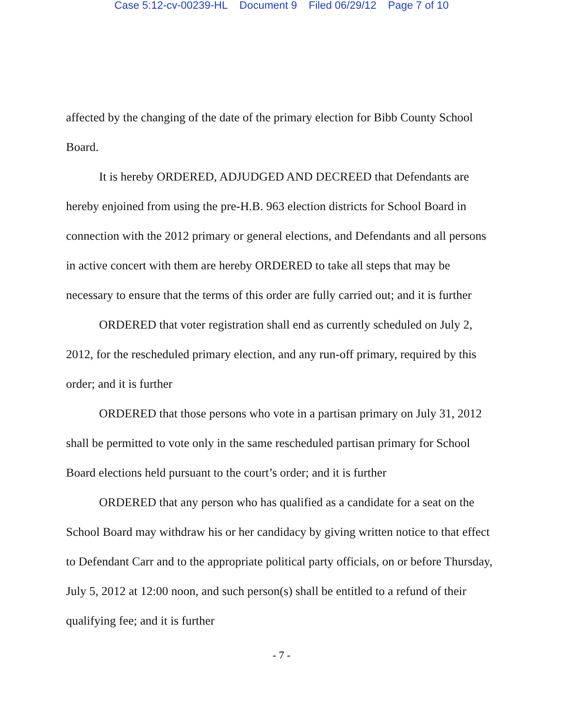Case 5:12-cv-00239-HL Document 9 Filed 06/29/12 Page 7 of 10
affected by the changing of the date of the primary election for Bibb County School Board.
It is hereby ORDERED, ADJUDGED AND DECREED that Defendants are hereby enjoined from using the pre-H.B. 963 election districts for School Board in connection with the 2012 primary or general elections, and Defendants and all persons in active concert with them are hereby ORDERED to take all steps that may be necessary to ensure that the terms of this order are fully carried out; and it is further
ORDERED that voter registration shall end as currently scheduled on July 2, 2012, for the rescheduled primary election, and any run-off primary, required by this order; and it is further
ORDERED that those persons who vote in a partisan primary on July 31, 2012 shall be permitted to vote only in the same rescheduled partisan primary for School Board elections held pursuant to the court’s order; and it is further
ORDERED that any person who has qualified as a candidate for a seat on the School Board may withdraw his or her candidacy by giving written notice to that effect to Defendant Carr and to the appropriate political party officials, on or before Thursday, July 5, 2012 at 12:00 noon, and such person(s) shall be entitled to a refund of their qualifying fee; and it is further
- 7 -